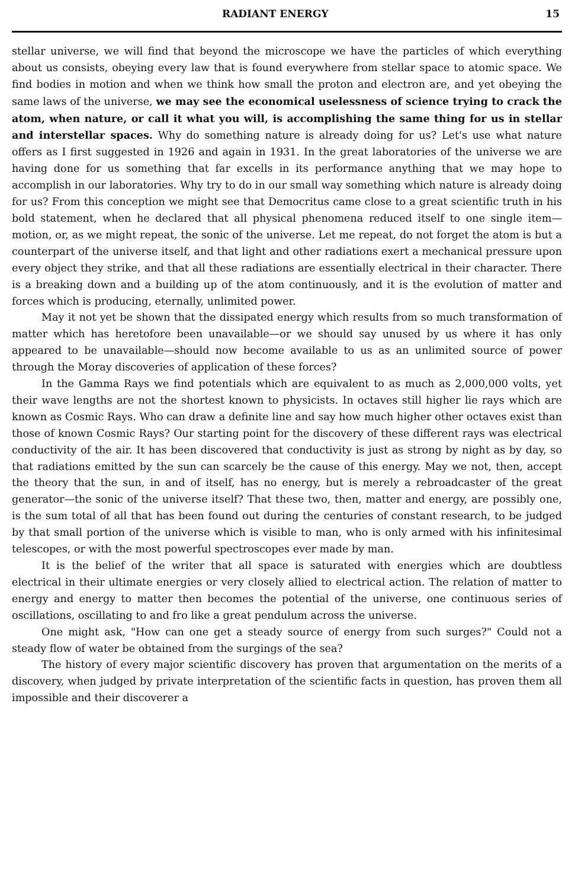RADIANT ENERGY 15
stellar universe, we will find that beyond the microscope we have the particles of which everything about us consists, obeying every law that is found everywhere from stellar space to atomic space. We find bodies in motion and when we think how small the proton and electron are, and yet obeying the same laws of the universe, we may see the economical uselessness of science trying to crack the atom, when nature, or call it what you will, is accomplishing the same thing for us in stellar and interstellar spaces. Why do something nature is already doing for us? Let's use what nature offers as I first suggested in 1926 and again in 1931. In the great laboratories of the universe we are having done for us something that far excells in its performance anything that we may hope to accomplish in our laboratories. Why try to do in our small way something which nature is already doing for us? From this conception we might see that Democritus came close to a great scientific truth in his bold statement, when he declared that all physical phenomena reduced itself to one single item—motion, or, as we might repeat, the sonic of the universe. Let me repeat, do not forget the atom is but a counterpart of the universe itself, and that light and other radiations exert a mechanical pressure upon every object they strike, and that all these radiations are essentially electrical in their character. There is a breaking down and a building up of the atom continuously, and it is the evolution of matter and forces which is producing, eternally, unlimited power.
May it not yet be shown that the dissipated energy which results from so much transformation of matter which has heretofore been unavailable—or we should say unused by us where it has only appeared to be unavailable—should now become available to us as an unlimited source of power through the Moray discoveries of application of these forces?
In the Gamma Rays we find potentials which are equivalent to as much as 2,000,000 volts, yet their wave lengths are not the shortest known to physicists. In octaves still higher lie rays which are known as Cosmic Rays. Who can draw a definite line and say how much higher other octaves exist than those of known Cosmic Rays? Our starting point for the discovery of these different rays was electrical conductivity of the air. It has been discovered that conductivity is just as strong by night as by day, so that radiations emitted by the sun can scarcely be the cause of this energy. May we not, then, accept the theory that the sun, in and of itself, has no energy, but is merely a rebroadcaster of the great generator—the sonic of the universe itself? That these two, then, matter and energy, are possibly one, is the sum total of all that has been found out during the centuries of constant research, to be judged by that small portion of the universe which is visible to man, who is only armed with his infinitesimal telescopes, or with the most powerful spectroscopes ever made by man.
It is the belief of the writer that all space is saturated with energies which are doubtless electrical in their ultimate energies or very closely allied to electrical action. The relation of matter to energy and energy to matter then becomes the potential of the universe, one continuous series of oscillations, oscillating to and fro like a great pendulum across the universe.
One might ask, "How can one get a steady source of energy from such surges?" Could not a steady flow of water be obtained from the surgings of the sea?
The history of every major scientific discovery has proven that argumentation on the merits of a discovery, when judged by private interpretation of the scientific facts in question, has proven them all impossible and their discoverer a